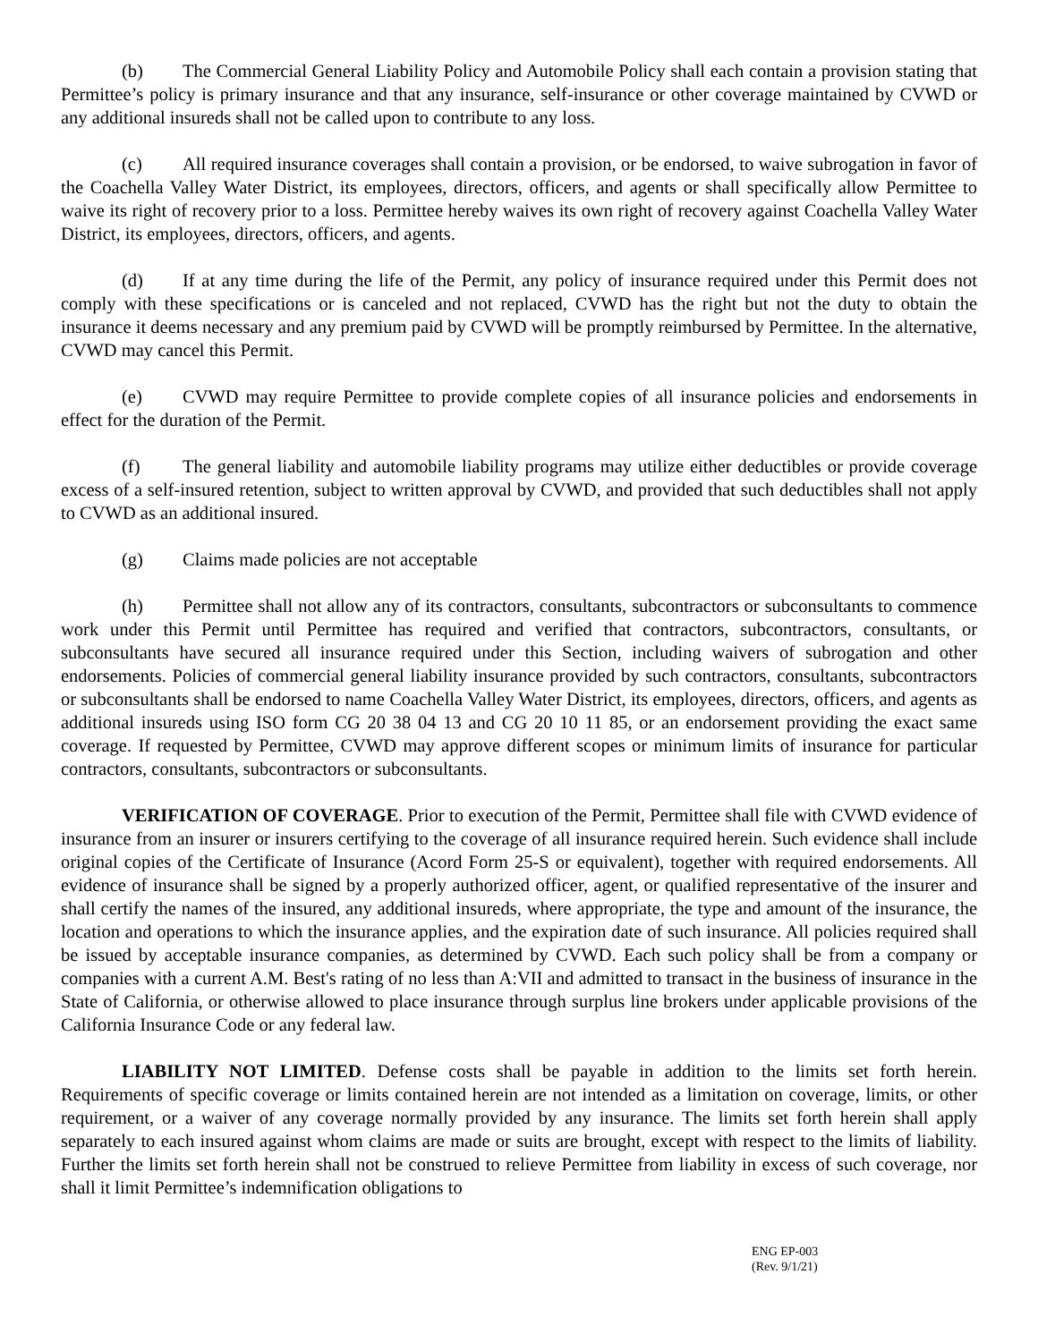(b) The Commercial General Liability Policy and Automobile Policy shall each contain a provision stating that Permittee’s policy is primary insurance and that any insurance, self-insurance or other coverage maintained by CVWD or any additional insureds shall not be called upon to contribute to any loss.
(c) All required insurance coverages shall contain a provision, or be endorsed, to waive subrogation in favor of the Coachella Valley Water District, its employees, directors, officers, and agents or shall specifically allow Permittee to waive its right of recovery prior to a loss. Permittee hereby waives its own right of recovery against Coachella Valley Water District, its employees, directors, officers, and agents.
(d) If at any time during the life of the Permit, any policy of insurance required under this Permit does not comply with these specifications or is canceled and not replaced, CVWD has the right but not the duty to obtain the insurance it deems necessary and any premium paid by CVWD will be promptly reimbursed by Permittee. In the alternative, CVWD may cancel this Permit.
(e) CVWD may require Permittee to provide complete copies of all insurance policies and endorsements in effect for the duration of the Permit.
(f) The general liability and automobile liability programs may utilize either deductibles or provide coverage excess of a self-insured retention, subject to written approval by CVWD, and provided that such deductibles shall not apply to CVWD as an additional insured.
(g) Claims made policies are not acceptable
(h) Permittee shall not allow any of its contractors, consultants, subcontractors or subconsultants to commence work under this Permit until Permittee has required and verified that contractors, subcontractors, consultants, or subconsultants have secured all insurance required under this Section, including waivers of subrogation and other endorsements. Policies of commercial general liability insurance provided by such contractors, consultants, subcontractors or subconsultants shall be endorsed to name Coachella Valley Water District, its employees, directors, officers, and agents as additional insureds using ISO form CG 20 38 04 13 and CG 20 10 11 85, or an endorsement providing the exact same coverage. If requested by Permittee, CVWD may approve different scopes or minimum limits of insurance for particular contractors, consultants, subcontractors or subconsultants.
VERIFICATION OF COVERAGE. Prior to execution of the Permit, Permittee shall file with CVWD evidence of insurance from an insurer or insurers certifying to the coverage of all insurance required herein. Such evidence shall include original copies of the Certificate of Insurance (Acord Form 25-S or equivalent), together with required endorsements. All evidence of insurance shall be signed by a properly authorized officer, agent, or qualified representative of the insurer and shall certify the names of the insured, any additional insureds, where appropriate, the type and amount of the insurance, the location and operations to which the insurance applies, and the expiration date of such insurance. All policies required shall be issued by acceptable insurance companies, as determined by CVWD. Each such policy shall be from a company or companies with a current A.M. Best's rating of no less than A:VII and admitted to transact in the business of insurance in the State of California, or otherwise allowed to place insurance through surplus line brokers under applicable provisions of the California Insurance Code or any federal law.
LIABILITY NOT LIMITED. Defense costs shall be payable in addition to the limits set forth herein. Requirements of specific coverage or limits contained herein are not intended as a limitation on coverage, limits, or other requirement, or a waiver of any coverage normally provided by any insurance. The limits set forth herein shall apply separately to each insured against whom claims are made or suits are brought, except with respect to the limits of liability. Further the limits set forth herein shall not be construed to relieve Permittee from liability in excess of such coverage, nor shall it limit Permittee’s indemnification obligations to
ENG EP-003
(Rev. 9/1/21)